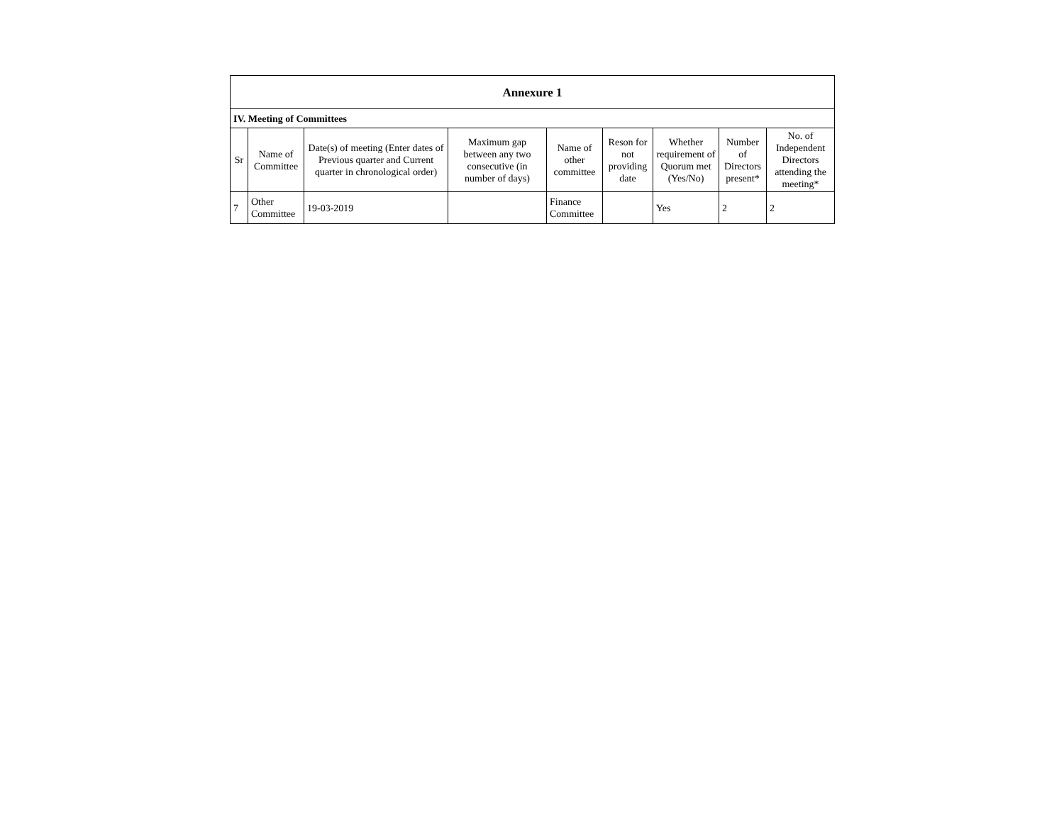| Annexure 1 | | | | | | | | |
| --- | --- | --- | --- | --- | --- | --- | --- | --- |
| IV. Meeting of Committees | | | | | | | | |
| Sr | Name of Committee | Date(s) of meeting (Enter dates of Previous quarter and Current quarter in chronological order) | Maximum gap between any two consecutive (in number of days) | Name of other committee | Reson for not providing date | Whether requirement of Quorum met (Yes/No) | Number of Directors present* | No. of Independent Directors attending the meeting* |
| 7 | Other Committee | 19-03-2019 | | Finance Committee | | Yes | 2 | 2 |